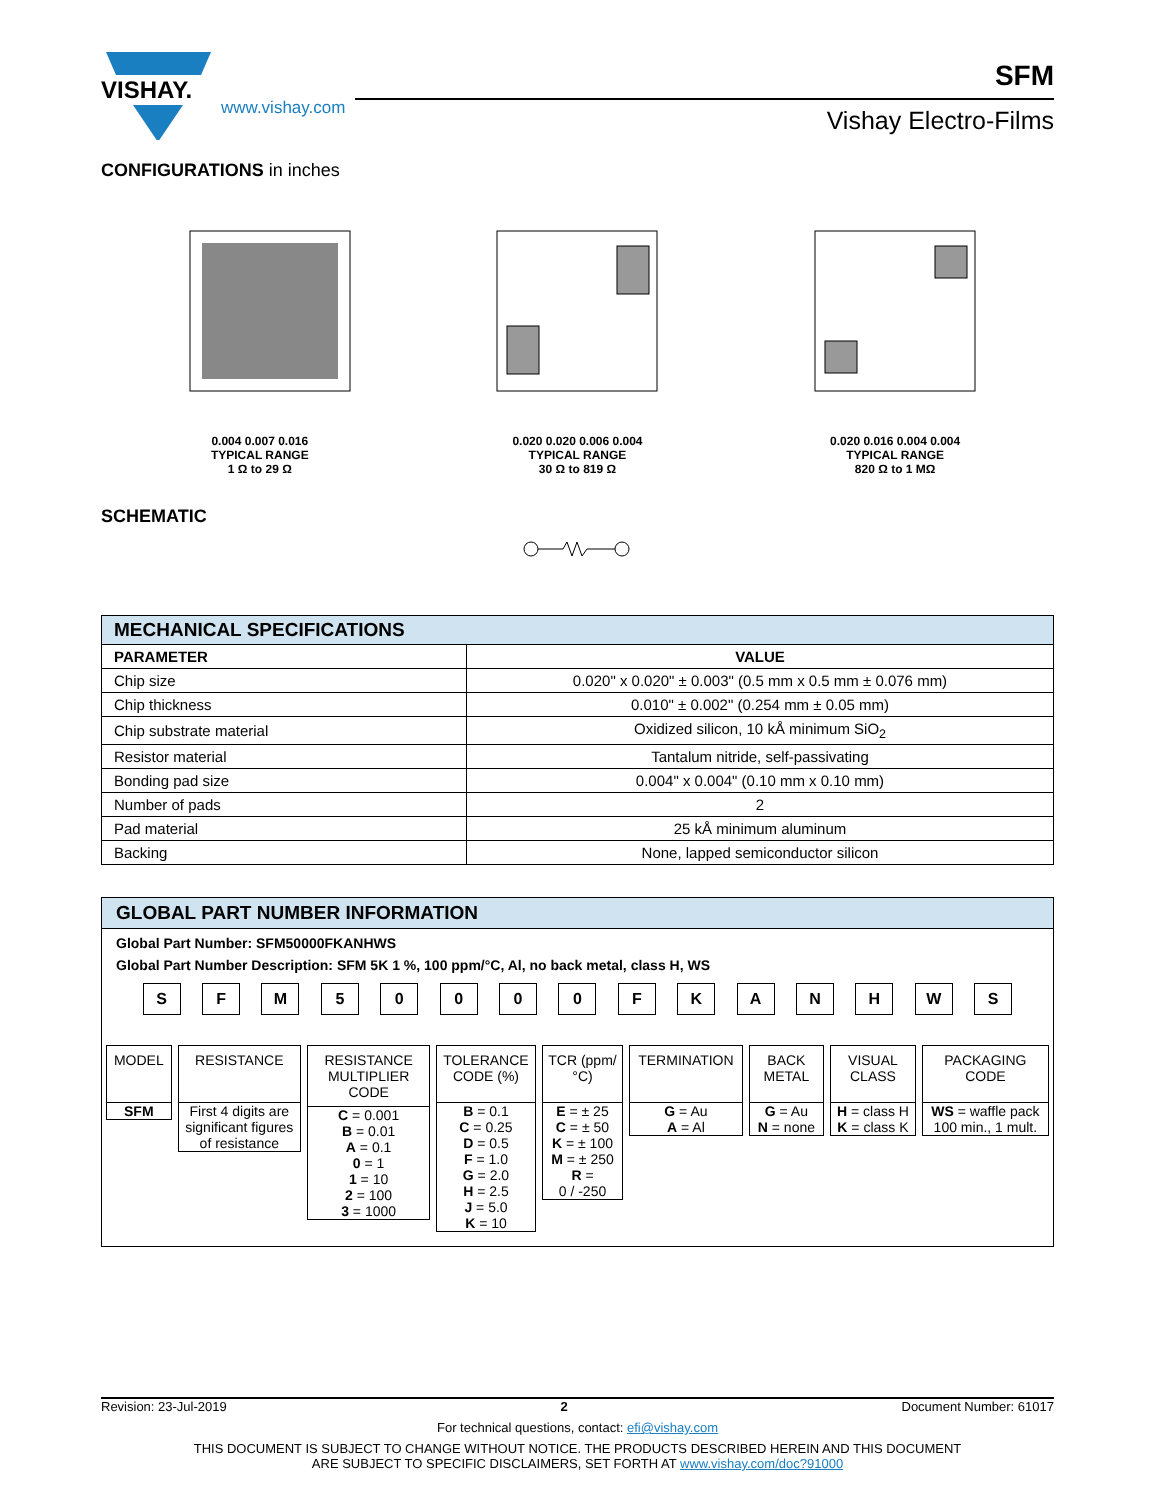VISHAY.
www.vishay.com
SFM
Vishay Electro-Films
CONFIGURATIONS in inches
0.004 0.007 0.016
TYPICAL RANGE
1 Ω to 29 Ω
0.020 0.020 0.006 0.004
TYPICAL RANGE
30 Ω to 819 Ω
0.020 0.016 0.004 0.004
TYPICAL RANGE
820 Ω to 1 MΩ
SCHEMATIC
| MECHANICAL SPECIFICATIONS | |
| --- | --- |
| PARAMETER | VALUE |
| Chip size | 0.020" x 0.020" ± 0.003" (0.5 mm x 0.5 mm ± 0.076 mm) |
| Chip thickness | 0.010" ± 0.002" (0.254 mm ± 0.05 mm) |
| Chip substrate material | Oxidized silicon, 10 kÅ minimum SiO<sub>2</sub> |
| Resistor material | Tantalum nitride, self-passivating |
| Bonding pad size | 0.004" x 0.004" (0.10 mm x 0.10 mm) |
| Number of pads | 2 |
| Pad material | 25 kÅ minimum aluminum |
| Backing | None, lapped semiconductor silicon |
GLOBAL PART NUMBER INFORMATION
Global Part Number: SFM50000FKANHWS
Global Part Number Description: SFM 5K 1 %, 100 ppm/°C, Al, no back metal, class H, WS
S F M 5 0 0 0 0 F K A N H W S
MODEL
SFM
RESISTANCE
First 4 digits are significant figures of resistance
RESISTANCE MULTIPLIER CODE
C = 0.001
B = 0.01
A = 0.1
0 = 1
1 = 10
2 = 100
3 = 1000
TOLERANCE CODE (%)
B = 0.1
C = 0.25
D = 0.5
F = 1.0
G = 2.0
H = 2.5
J = 5.0
K = 10
TCR (ppm/°C)
E = ± 25
C = ± 50
K = ± 100
M = ± 250
R =
0 / -250
TERMINATION
G = Au
A = Al
BACK METAL
G = Au
N = none
VISUAL CLASS
H = class H
K = class K
PACKAGING CODE
WS = waffle pack 100 min., 1 mult.
Revision: 23-Jul-2019 2 Document Number: 61017
For technical questions, contact: efi@vishay.com
THIS DOCUMENT IS SUBJECT TO CHANGE WITHOUT NOTICE. THE PRODUCTS DESCRIBED HEREIN AND THIS DOCUMENT
ARE SUBJECT TO SPECIFIC DISCLAIMERS, SET FORTH AT www.vishay.com/doc?91000